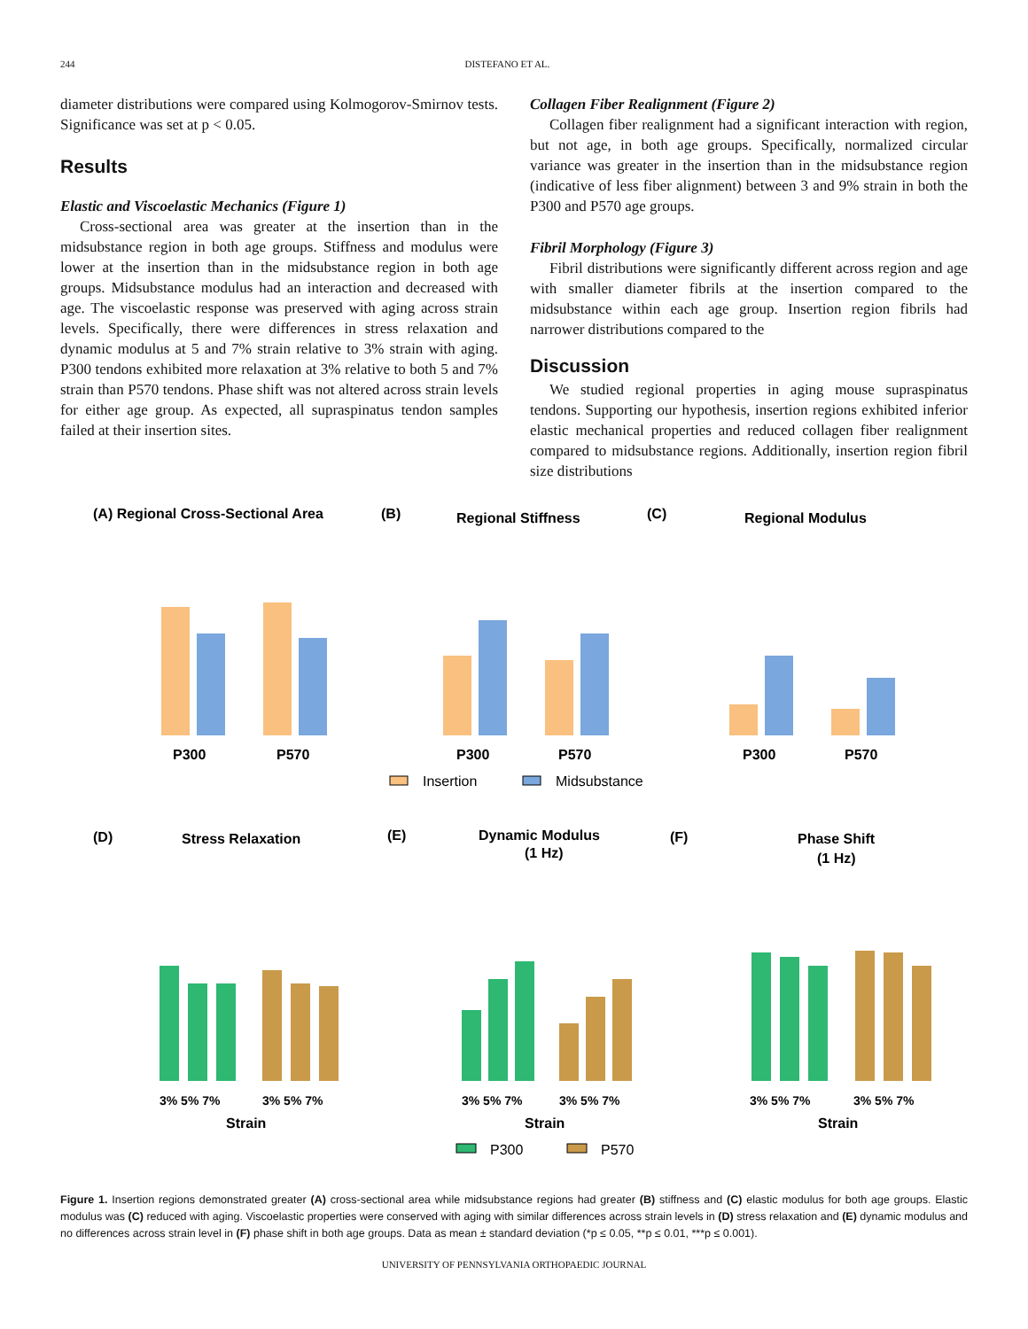244 DISTEFANO ET AL.
diameter distributions were compared using Kolmogorov-Smirnov tests. Significance was set at p < 0.05.
Results
Elastic and Viscoelastic Mechanics (Figure 1)
Cross-sectional area was greater at the insertion than in the midsubstance region in both age groups. Stiffness and modulus were lower at the insertion than in the midsubstance region in both age groups. Midsubstance modulus had an interaction and decreased with age. The viscoelastic response was preserved with aging across strain levels. Specifically, there were differences in stress relaxation and dynamic modulus at 5 and 7% strain relative to 3% strain with aging. P300 tendons exhibited more relaxation at 3% relative to both 5 and 7% strain than P570 tendons. Phase shift was not altered across strain levels for either age group. As expected, all supraspinatus tendon samples failed at their insertion sites.
Collagen Fiber Realignment (Figure 2)
Collagen fiber realignment had a significant interaction with region, but not age, in both age groups. Specifically, normalized circular variance was greater in the insertion than in the midsubstance region (indicative of less fiber alignment) between 3 and 9% strain in both the P300 and P570 age groups.
Fibril Morphology (Figure 3)
Fibril distributions were significantly different across region and age with smaller diameter fibrils at the insertion compared to the midsubstance within each age group. Insertion region fibrils had narrower distributions compared to the
Discussion
We studied regional properties in aging mouse supraspinatus tendons. Supporting our hypothesis, insertion regions exhibited inferior elastic mechanical properties and reduced collagen fiber realignment compared to midsubstance regions. Additionally, insertion region fibril size distributions
(A) Regional Cross-Sectional Area
(B)
Regional Stiffness
(C)
Regional Modulus
P300
P570
P300
P570
P300
P570
Insertion
Midsubstance
(D)
Stress Relaxation
(E)
Dynamic Modulus
(1 Hz)
(F)
Phase Shift
(1 Hz)
3% 5% 7%
3% 5% 7%
Strain
3% 5% 7%
3% 5% 7%
Strain
3% 5% 7%
3% 5% 7%
Strain
P300
P570
Figure 1. Insertion regions demonstrated greater (A) cross-sectional area while midsubstance regions had greater (B) stiffness and (C) elastic modulus for both age groups. Elastic modulus was (C) reduced with aging. Viscoelastic properties were conserved with aging with similar differences across strain levels in (D) stress relaxation and (E) dynamic modulus and no differences across strain level in (F) phase shift in both age groups. Data as mean ± standard deviation (*p ≤ 0.05, **p ≤ 0.01, ***p ≤ 0.001).
UNIVERSITY OF PENNSYLVANIA ORTHOPAEDIC JOURNAL